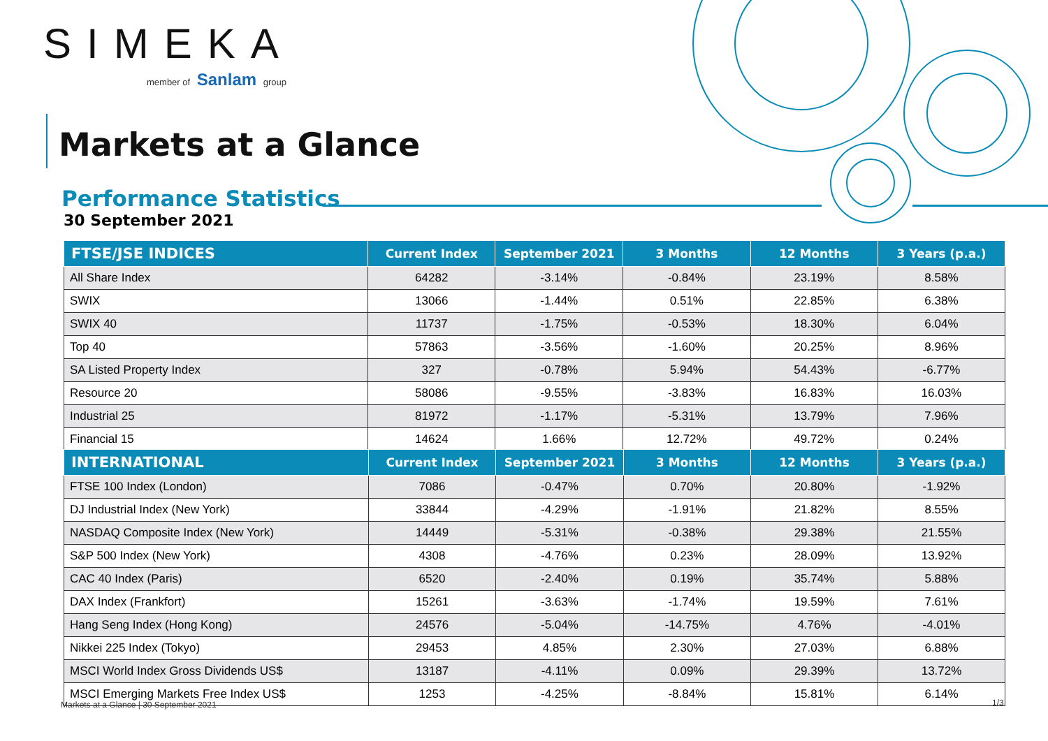SIMEKA
member of Sanlam group
Markets at a Glance
Performance Statistics
30 September 2021
| FTSE/JSE INDICES | Current Index | September 2021 | 3 Months | 12 Months | 3 Years (p.a.) |
| --- | --- | --- | --- | --- | --- |
| All Share Index | 64282 | -3.14% | -0.84% | 23.19% | 8.58% |
| SWIX | 13066 | -1.44% | 0.51% | 22.85% | 6.38% |
| SWIX 40 | 11737 | -1.75% | -0.53% | 18.30% | 6.04% |
| Top 40 | 57863 | -3.56% | -1.60% | 20.25% | 8.96% |
| SA Listed Property Index | 327 | -0.78% | 5.94% | 54.43% | -6.77% |
| Resource 20 | 58086 | -9.55% | -3.83% | 16.83% | 16.03% |
| Industrial 25 | 81972 | -1.17% | -5.31% | 13.79% | 7.96% |
| Financial 15 | 14624 | 1.66% | 12.72% | 49.72% | 0.24% |
| INTERNATIONAL | Current Index | September 2021 | 3 Months | 12 Months | 3 Years (p.a.) |
| --- | --- | --- | --- | --- | --- |
| FTSE 100 Index (London) | 7086 | -0.47% | 0.70% | 20.80% | -1.92% |
| DJ Industrial Index (New York) | 33844 | -4.29% | -1.91% | 21.82% | 8.55% |
| NASDAQ Composite Index (New York) | 14449 | -5.31% | -0.38% | 29.38% | 21.55% |
| S&P 500 Index (New York) | 4308 | -4.76% | 0.23% | 28.09% | 13.92% |
| CAC 40 Index (Paris) | 6520 | -2.40% | 0.19% | 35.74% | 5.88% |
| DAX Index (Frankfort) | 15261 | -3.63% | -1.74% | 19.59% | 7.61% |
| Hang Seng Index (Hong Kong) | 24576 | -5.04% | -14.75% | 4.76% | -4.01% |
| Nikkei 225 Index (Tokyo) | 29453 | 4.85% | 2.30% | 27.03% | 6.88% |
| MSCI World Index Gross Dividends US$ | 13187 | -4.11% | 0.09% | 29.39% | 13.72% |
| MSCI Emerging Markets Free Index US$ | 1253 | -4.25% | -8.84% | 15.81% | 6.14% |
Markets at a Glance | 30 September 2021
1/3